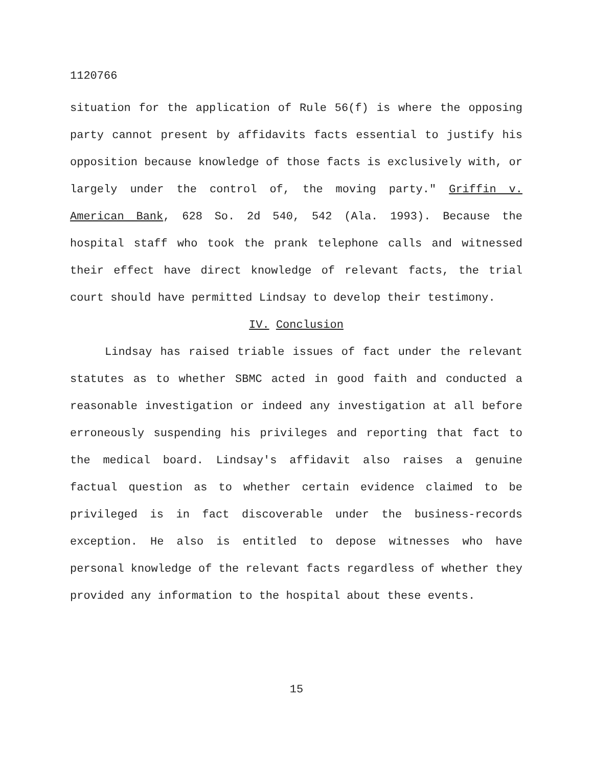1120766
situation for the application of Rule 56(f) is where the opposing party cannot present by affidavits facts essential to justify his opposition because knowledge of those facts is exclusively with, or largely under the control of, the moving party." Griffin v. American Bank, 628 So. 2d 540, 542 (Ala. 1993). Because the hospital staff who took the prank telephone calls and witnessed their effect have direct knowledge of relevant facts, the trial court should have permitted Lindsay to develop their testimony.
IV. Conclusion
Lindsay has raised triable issues of fact under the relevant statutes as to whether SBMC acted in good faith and conducted a reasonable investigation or indeed any investigation at all before erroneously suspending his privileges and reporting that fact to the medical board. Lindsay's affidavit also raises a genuine factual question as to whether certain evidence claimed to be privileged is in fact discoverable under the business-records exception. He also is entitled to depose witnesses who have personal knowledge of the relevant facts regardless of whether they provided any information to the hospital about these events.
15